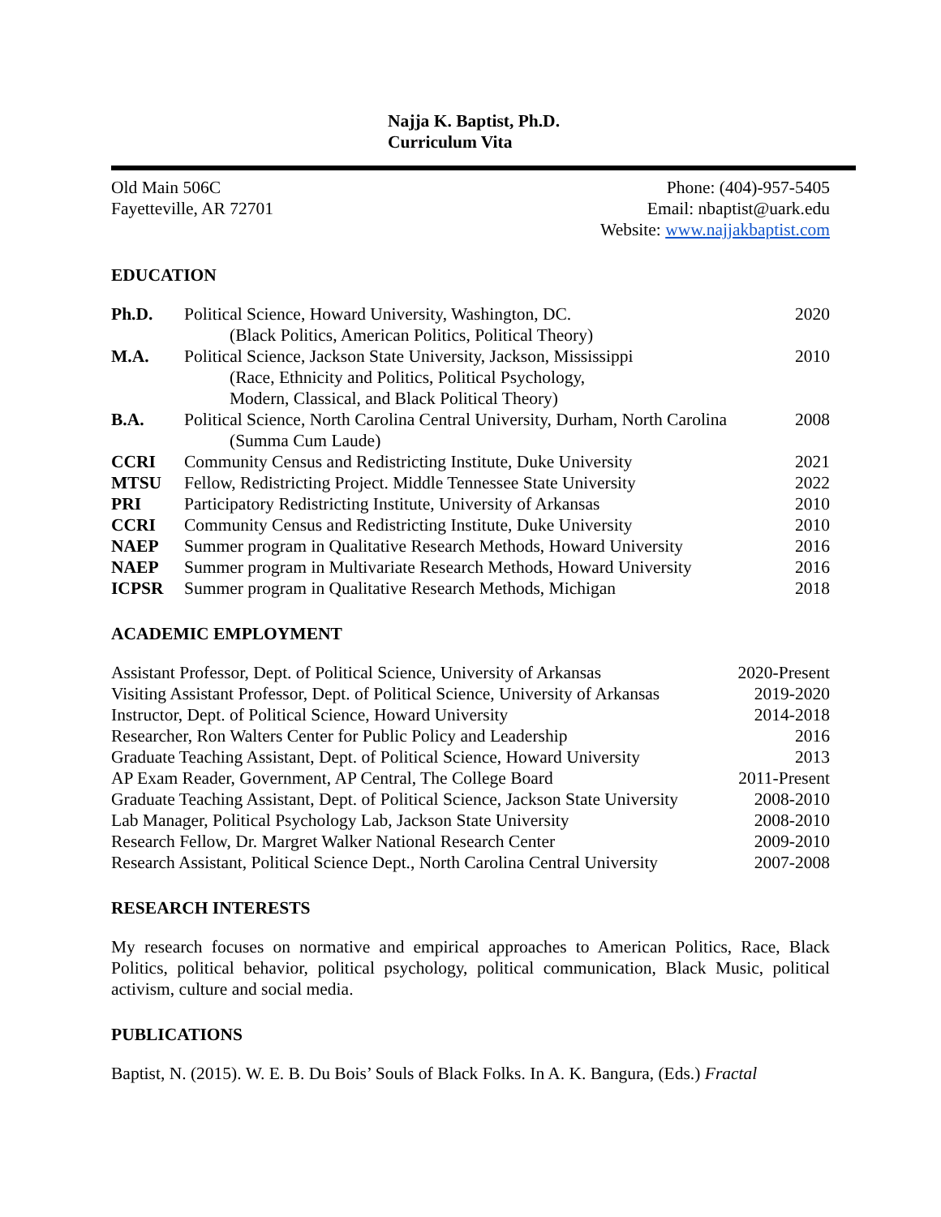Najja K. Baptist, Ph.D.
Curriculum Vita
Old Main 506C
Fayetteville, AR 72701
Phone: (404)-957-5405
Email: nbaptist@uark.edu
Website: www.najjakbaptist.com
EDUCATION
| Ph.D. | Political Science, Howard University, Washington, DC. | 2020 |
| | (Black Politics, American Politics, Political Theory) | |
| M.A. | Political Science, Jackson State University, Jackson, Mississippi | 2010 |
| | (Race, Ethnicity and Politics, Political Psychology, Modern, Classical, and Black Political Theory) | |
| B.A. | Political Science, North Carolina Central University, Durham, North Carolina | 2008 |
| | (Summa Cum Laude) | |
| CCRI | Community Census and Redistricting Institute, Duke University | 2021 |
| MTSU | Fellow, Redistricting Project. Middle Tennessee State University | 2022 |
| PRI | Participatory Redistricting Institute, University of Arkansas | 2010 |
| CCRI | Community Census and Redistricting Institute, Duke University | 2010 |
| NAEP | Summer program in Qualitative Research Methods, Howard University | 2016 |
| NAEP | Summer program in Multivariate Research Methods, Howard University | 2016 |
| ICPSR | Summer program in Qualitative Research Methods, Michigan | 2018 |
ACADEMIC EMPLOYMENT
| Assistant Professor, Dept. of Political Science, University of Arkansas | 2020-Present |
| Visiting Assistant Professor, Dept. of Political Science, University of Arkansas | 2019-2020 |
| Instructor, Dept. of Political Science, Howard University | 2014-2018 |
| Researcher, Ron Walters Center for Public Policy and Leadership | 2016 |
| Graduate Teaching Assistant, Dept. of Political Science, Howard University | 2013 |
| AP Exam Reader, Government, AP Central, The College Board | 2011-Present |
| Graduate Teaching Assistant, Dept. of Political Science, Jackson State University | 2008-2010 |
| Lab Manager, Political Psychology Lab, Jackson State University | 2008-2010 |
| Research Fellow, Dr. Margret Walker National Research Center | 2009-2010 |
| Research Assistant, Political Science Dept., North Carolina Central University | 2007-2008 |
RESEARCH INTERESTS
My research focuses on normative and empirical approaches to American Politics, Race, Black Politics, political behavior, political psychology, political communication, Black Music, political activism, culture and social media.
PUBLICATIONS
Baptist, N. (2015). W. E. B. Du Bois’ Souls of Black Folks. In A. K. Bangura, (Eds.) Fractal